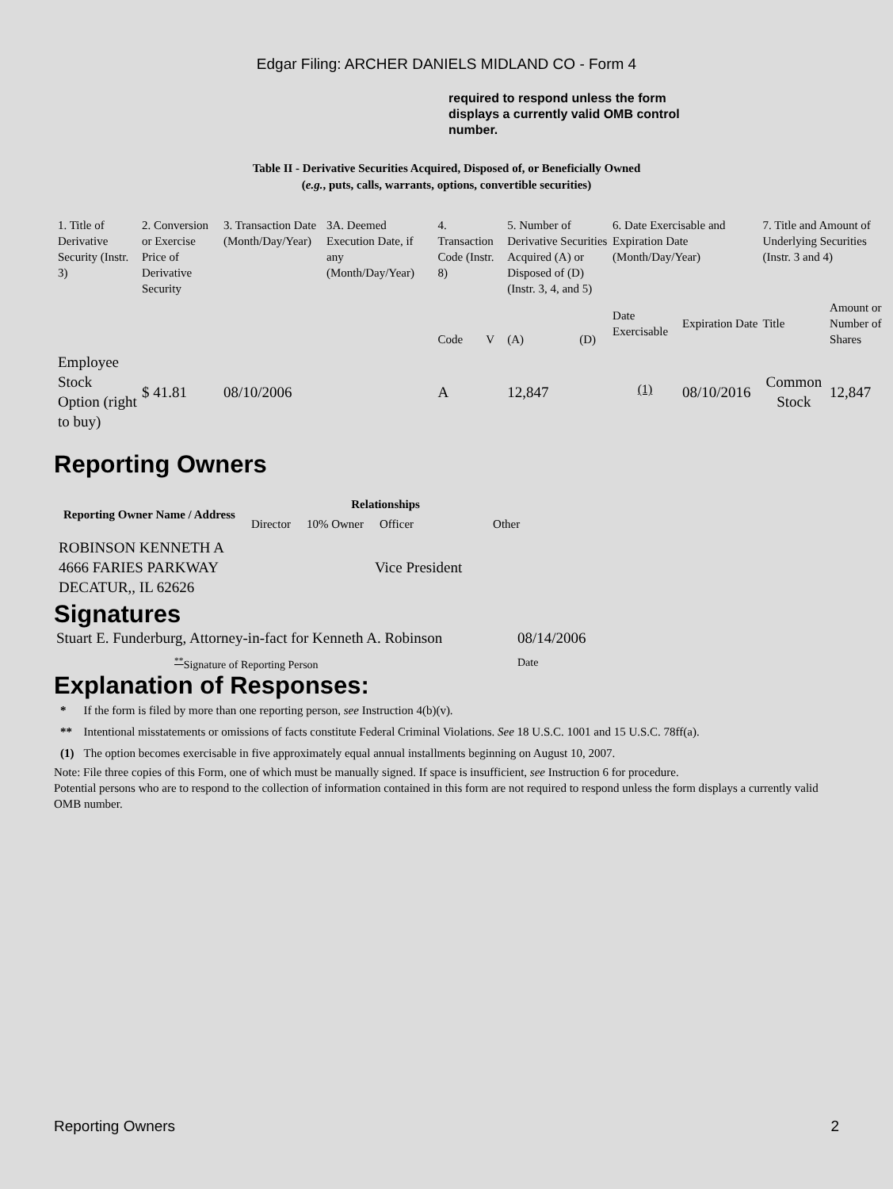Edgar Filing: ARCHER DANIELS MIDLAND CO - Form 4
required to respond unless the form displays a currently valid OMB control number.
Table II - Derivative Securities Acquired, Disposed of, or Beneficially Owned
(e.g., puts, calls, warrants, options, convertible securities)
| 1. Title of Derivative Security (Instr. 3) | 2. Conversion or Exercise Price of Derivative Security | 3. Transaction Date (Month/Day/Year) | 3A. Deemed Execution Date, if any (Month/Day/Year) | 4. Transaction Code (Instr. 8) | | 5. Number of Derivative Securities Acquired (A) or Disposed of (D) (Instr. 3, 4, and 5) | | 6. Date Exercisable and Expiration Date (Month/Day/Year) | | 7. Title and Amount of Underlying Securities (Instr. 3 and 4) | |
| --- | --- | --- | --- | --- | --- | --- | --- | --- | --- | --- | --- |
| | | | | Code | V | (A) | (D) | Date Exercisable | Expiration Date | Title | Amount or Number of Shares |
| Employee Stock Option (right to buy) | $ 41.81 | 08/10/2006 | | A | | 12,847 | | <sup>(1)</sup> | 08/10/2016 | Common Stock | 12,847 |
Reporting Owners
| Reporting Owner Name / Address | Relationships | | | |
| --- | --- | --- | --- | --- |
| | Director | 10% Owner | Officer | Other |
| ROBINSON KENNETH A 4666 FARIES PARKWAY DECATUR,, IL 62626 | | | Vice President | |
Signatures
| Stuart E. Funderburg, Attorney-in-fact for Kenneth A. Robinson | 08/14/2006 |
| <sup>**</sup> Signature of Reporting Person | Date |
Explanation of Responses:
| * | If the form is filed by more than one reporting person, see Instruction 4(b)(v). |
| ** | Intentional misstatements or omissions of facts constitute Federal Criminal Violations. See 18 U.S.C. 1001 and 15 U.S.C. 78ff(a). |
| (1) | The option becomes exercisable in five approximately equal annual installments beginning on August 10, 2007. |
Note: File three copies of this Form, one of which must be manually signed. If space is insufficient, see Instruction 6 for procedure.
Potential persons who are to respond to the collection of information contained in this form are not required to respond unless the form displays a currently valid OMB number.
Reporting Owners 2